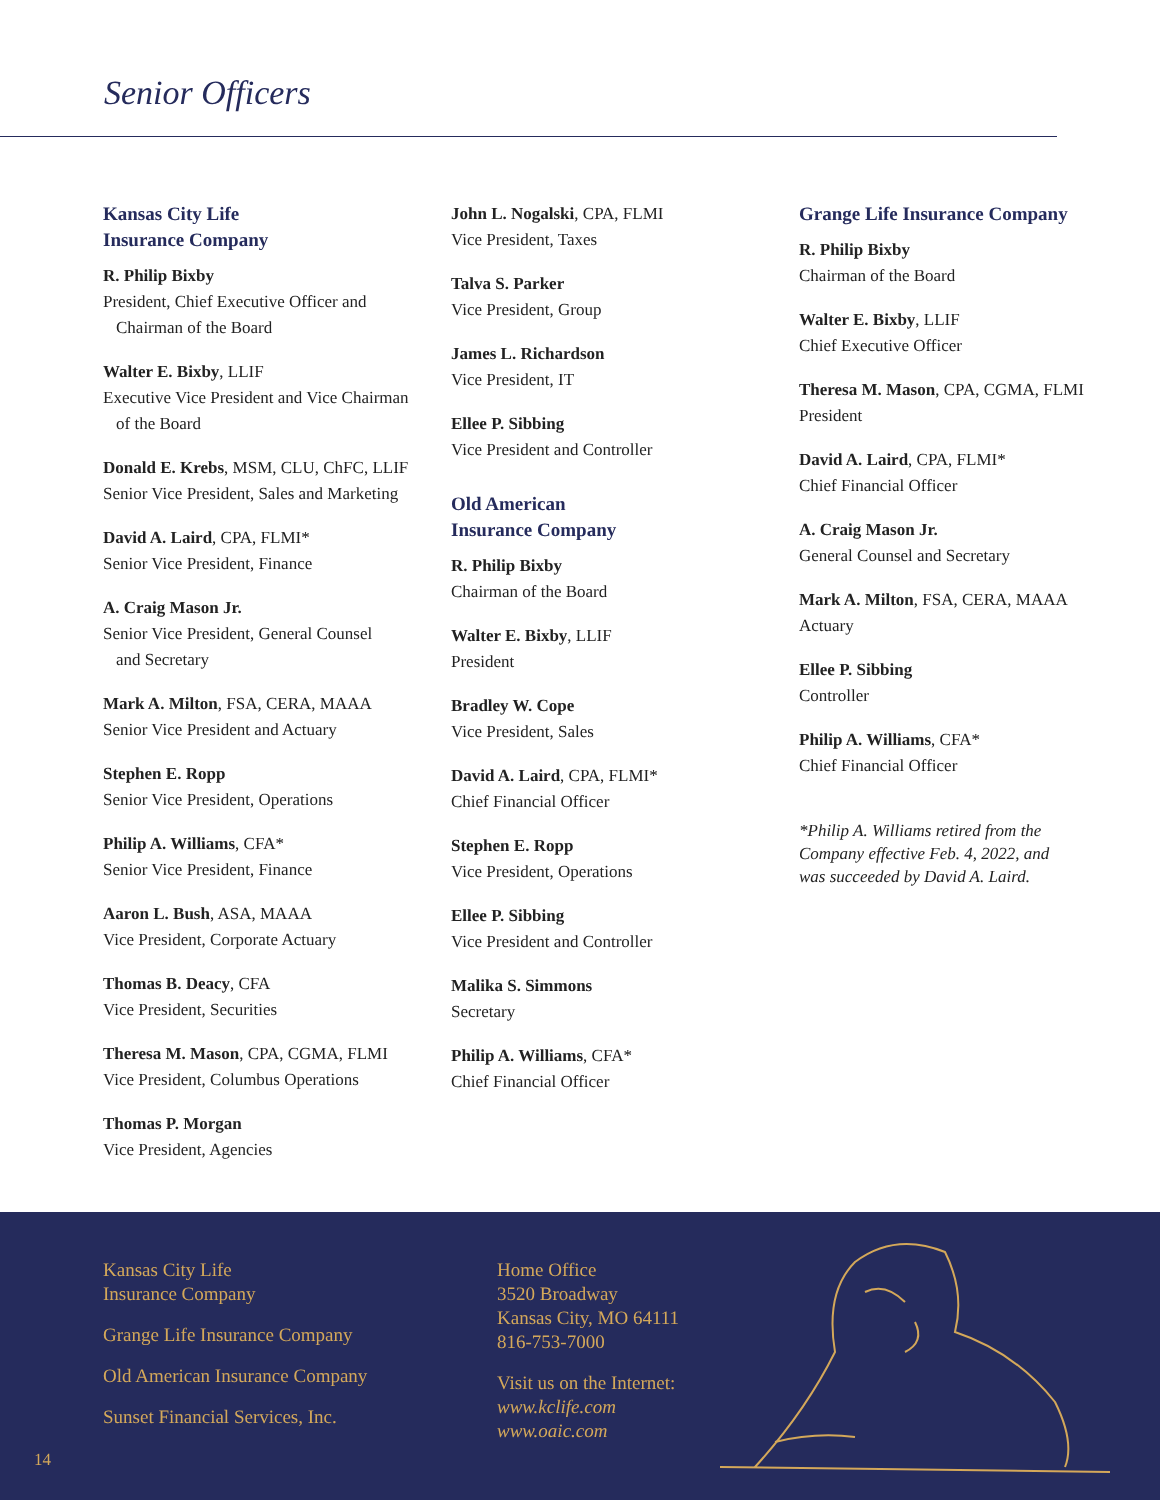Senior Officers
Kansas City Life
Insurance Company
R. Philip Bixby
President, Chief Executive Officer and
Chairman of the Board
Walter E. Bixby, LLIF
Executive Vice President and Vice Chairman
of the Board
Donald E. Krebs, MSM, CLU, ChFC, LLIF
Senior Vice President, Sales and Marketing
David A. Laird, CPA, FLMI*
Senior Vice President, Finance
A. Craig Mason Jr.
Senior Vice President, General Counsel
and Secretary
Mark A. Milton, FSA, CERA, MAAA
Senior Vice President and Actuary
Stephen E. Ropp
Senior Vice President, Operations
Philip A. Williams, CFA*
Senior Vice President, Finance
Aaron L. Bush, ASA, MAAA
Vice President, Corporate Actuary
Thomas B. Deacy, CFA
Vice President, Securities
Theresa M. Mason, CPA, CGMA, FLMI
Vice President, Columbus Operations
Thomas P. Morgan
Vice President, Agencies
John L. Nogalski, CPA, FLMI
Vice President, Taxes
Talva S. Parker
Vice President, Group
James L. Richardson
Vice President, IT
Ellee P. Sibbing
Vice President and Controller
Old American
Insurance Company
R. Philip Bixby
Chairman of the Board
Walter E. Bixby, LLIF
President
Bradley W. Cope
Vice President, Sales
David A. Laird, CPA, FLMI*
Chief Financial Officer
Stephen E. Ropp
Vice President, Operations
Ellee P. Sibbing
Vice President and Controller
Malika S. Simmons
Secretary
Philip A. Williams, CFA*
Chief Financial Officer
Grange Life Insurance Company
R. Philip Bixby
Chairman of the Board
Walter E. Bixby, LLIF
Chief Executive Officer
Theresa M. Mason, CPA, CGMA, FLMI
President
David A. Laird, CPA, FLMI*
Chief Financial Officer
A. Craig Mason Jr.
General Counsel and Secretary
Mark A. Milton, FSA, CERA, MAAA
Actuary
Ellee P. Sibbing
Controller
Philip A. Williams, CFA*
Chief Financial Officer
*Philip A. Williams retired from the
Company effective Feb. 4, 2022, and
was succeeded by David A. Laird.
Kansas City Life
Insurance Company
Grange Life Insurance Company
Old American Insurance Company
Sunset Financial Services, Inc.
Home Office
3520 Broadway
Kansas City, MO 64111
816-753-7000
Visit us on the Internet:
www.kclife.com
www.oaic.com
14